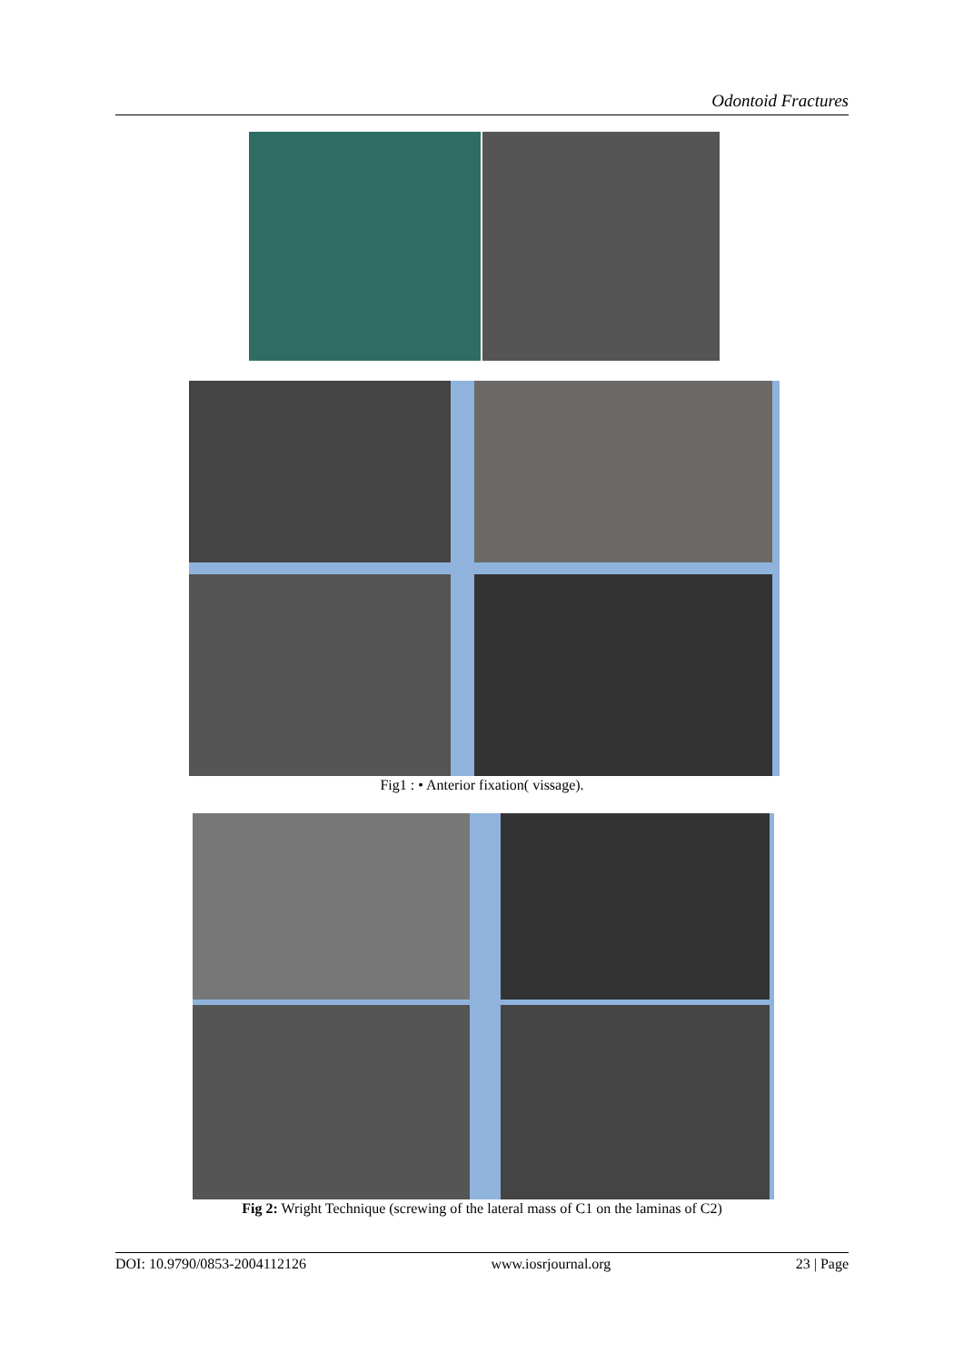Odontoid Fractures
Fig1 : • Anterior fixation( vissage).
Fig 2: Wright Technique (screwing of the lateral mass of C1 on the laminas of C2)
DOI: 10.9790/0853-2004112126 www.iosrjournal.org 23 | Page